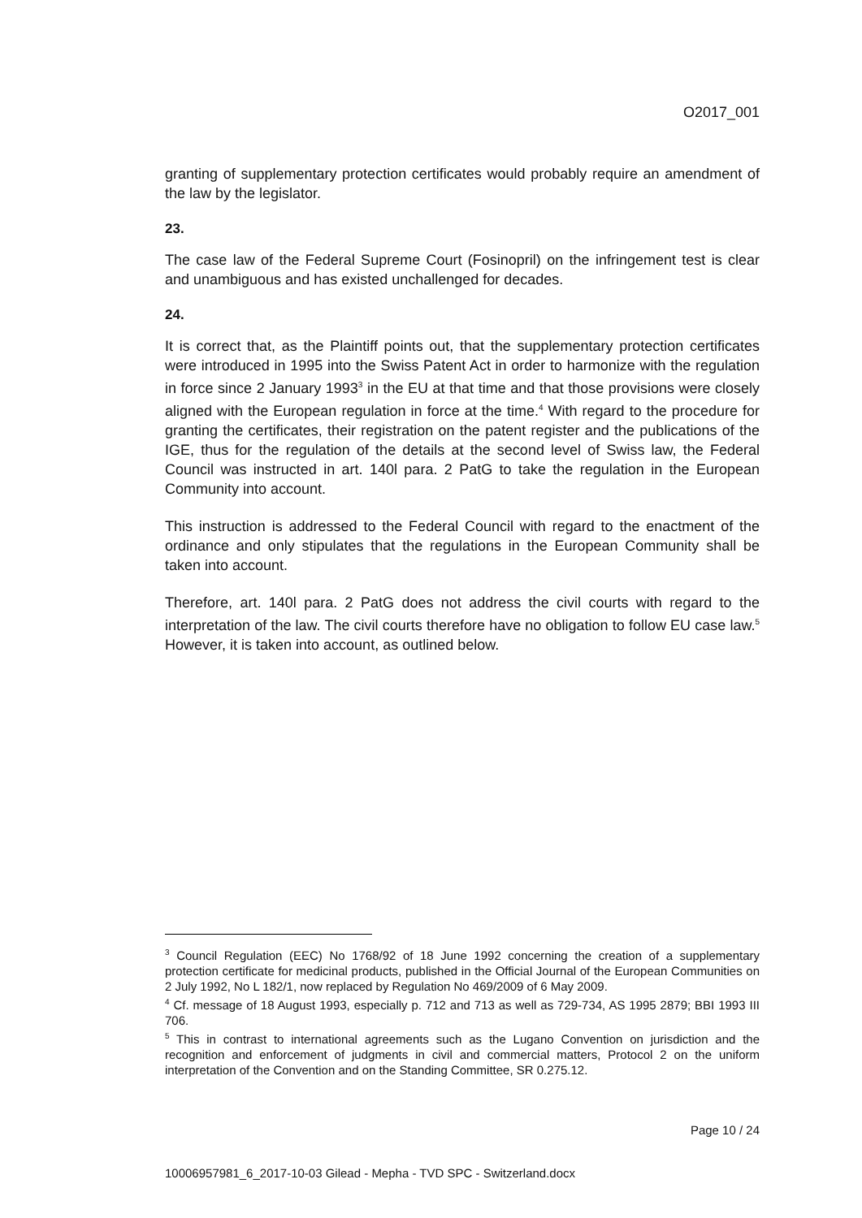O2017_001
granting of supplementary protection certificates would probably require an amendment of the law by the legislator.
23.
The case law of the Federal Supreme Court (Fosinopril) on the infringement test is clear and unambiguous and has existed unchallenged for decades.
24.
It is correct that, as the Plaintiff points out, that the supplementary protection certificates were introduced in 1995 into the Swiss Patent Act in order to harmonize with the regulation in force since 2 January 1993<sup>3</sup> in the EU at that time and that those provisions were closely aligned with the European regulation in force at the time.<sup>4</sup> With regard to the procedure for granting the certificates, their registration on the patent register and the publications of the IGE, thus for the regulation of the details at the second level of Swiss law, the Federal Council was instructed in art. 140l para. 2 PatG to take the regulation in the European Community into account.
This instruction is addressed to the Federal Council with regard to the enactment of the ordinance and only stipulates that the regulations in the European Community shall be taken into account.
Therefore, art. 140l para. 2 PatG does not address the civil courts with regard to the interpretation of the law. The civil courts therefore have no obligation to follow EU case law.<sup>5</sup> However, it is taken into account, as outlined below.
<sup>3</sup> Council Regulation (EEC) No 1768/92 of 18 June 1992 concerning the creation of a supplementary protection certificate for medicinal products, published in the Official Journal of the European Communities on 2 July 1992, No L 182/1, now replaced by Regulation No 469/2009 of 6 May 2009.
<sup>4</sup> Cf. message of 18 August 1993, especially p. 712 and 713 as well as 729-734, AS 1995 2879; BBI 1993 III 706.
<sup>5</sup> This in contrast to international agreements such as the Lugano Convention on jurisdiction and the recognition and enforcement of judgments in civil and commercial matters, Protocol 2 on the uniform interpretation of the Convention and on the Standing Committee, SR 0.275.12.
Page 10 / 24
10006957981_6_2017-10-03 Gilead - Mepha - TVD SPC - Switzerland.docx